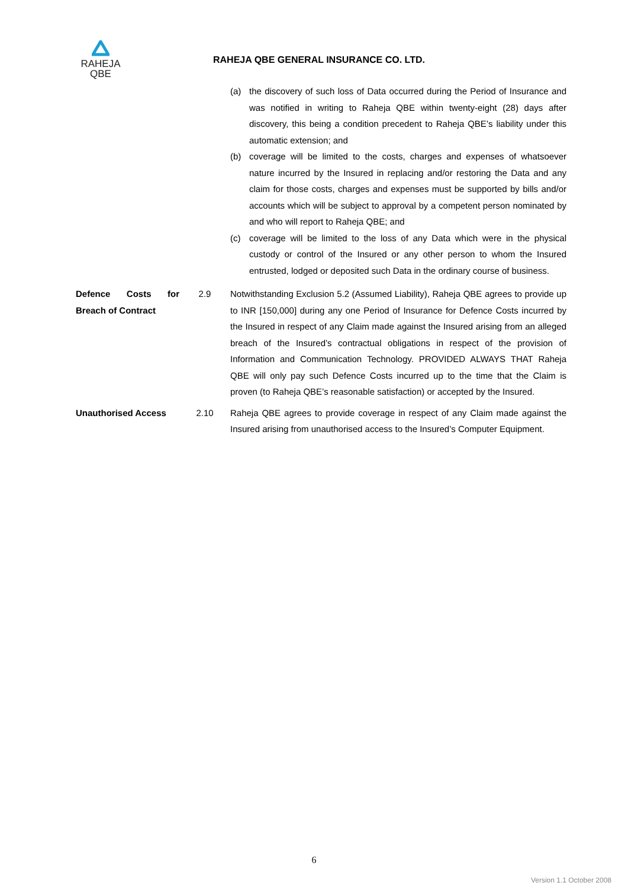RAHEJA
QBE
RAHEJA QBE GENERAL INSURANCE CO. LTD.
(a) the discovery of such loss of Data occurred during the Period of Insurance and was notified in writing to Raheja QBE within twenty-eight (28) days after discovery, this being a condition precedent to Raheja QBE’s liability under this automatic extension; and
(b) coverage will be limited to the costs, charges and expenses of whatsoever nature incurred by the Insured in replacing and/or restoring the Data and any claim for those costs, charges and expenses must be supported by bills and/or accounts which will be subject to approval by a competent person nominated by and who will report to Raheja QBE; and
(c) coverage will be limited to the loss of any Data which were in the physical custody or control of the Insured or any other person to whom the Insured entrusted, lodged or deposited such Data in the ordinary course of business.
Defence Costs for Breach of Contract
2.9 Notwithstanding Exclusion 5.2 (Assumed Liability), Raheja QBE agrees to provide up to INR [150,000] during any one Period of Insurance for Defence Costs incurred by the Insured in respect of any Claim made against the Insured arising from an alleged breach of the Insured’s contractual obligations in respect of the provision of Information and Communication Technology. PROVIDED ALWAYS THAT Raheja QBE will only pay such Defence Costs incurred up to the time that the Claim is proven (to Raheja QBE’s reasonable satisfaction) or accepted by the Insured.
Unauthorised Access 2.10 Raheja QBE agrees to provide coverage in respect of any Claim made against the Insured arising from unauthorised access to the Insured’s Computer Equipment.
6
Version 1.1 October 2008